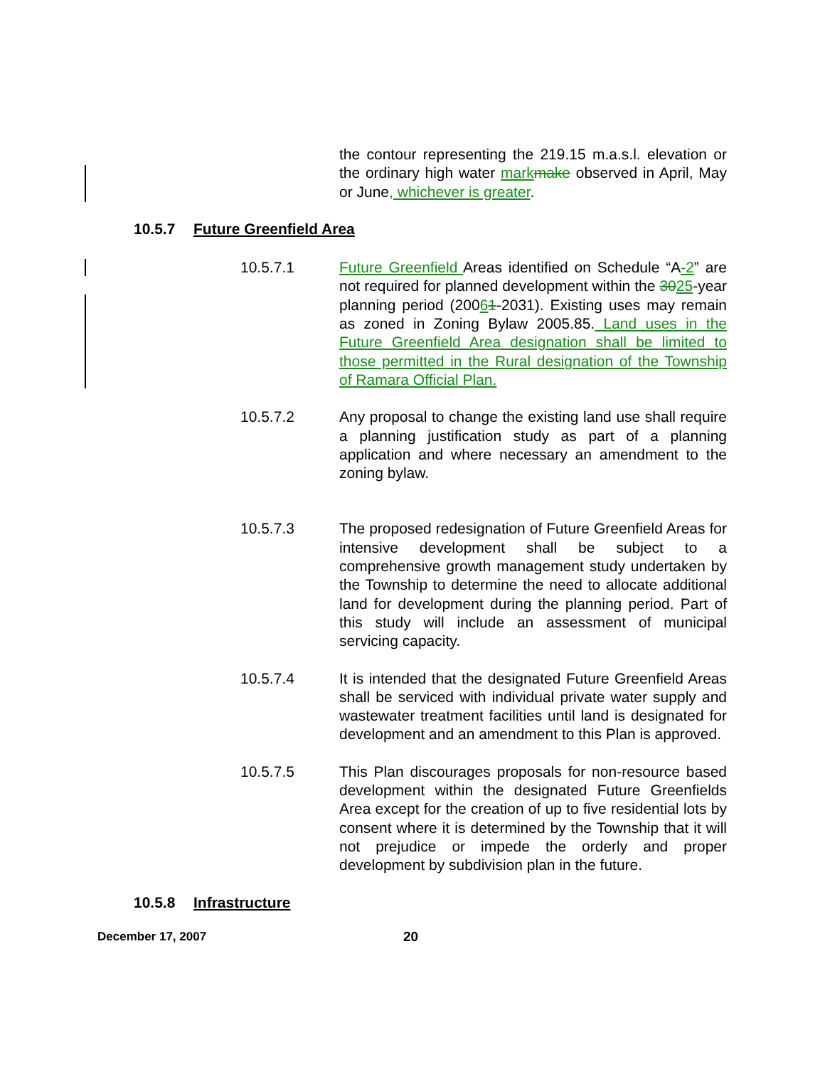the contour representing the 219.15 m.a.s.l. elevation or the ordinary high water mark make observed in April, May or June, whichever is greater.
10.5.7 Future Greenfield Area
10.5.7.1 Future Greenfield Areas identified on Schedule “A-2” are not required for planned development within the 3025-year planning period (20061-2031). Existing uses may remain as zoned in Zoning Bylaw 2005.85. Land uses in the Future Greenfield Area designation shall be limited to those permitted in the Rural designation of the Township of Ramara Official Plan.
10.5.7.2 Any proposal to change the existing land use shall require a planning justification study as part of a planning application and where necessary an amendment to the zoning bylaw.
10.5.7.3 The proposed redesignation of Future Greenfield Areas for intensive development shall be subject to a comprehensive growth management study undertaken by the Township to determine the need to allocate additional land for development during the planning period. Part of this study will include an assessment of municipal servicing capacity.
10.5.7.4 It is intended that the designated Future Greenfield Areas shall be serviced with individual private water supply and wastewater treatment facilities until land is designated for development and an amendment to this Plan is approved.
10.5.7.5 This Plan discourages proposals for non-resource based development within the designated Future Greenfields Area except for the creation of up to five residential lots by consent where it is determined by the Township that it will not prejudice or impede the orderly and proper development by subdivision plan in the future.
10.5.8 Infrastructure
December 17, 2007 20